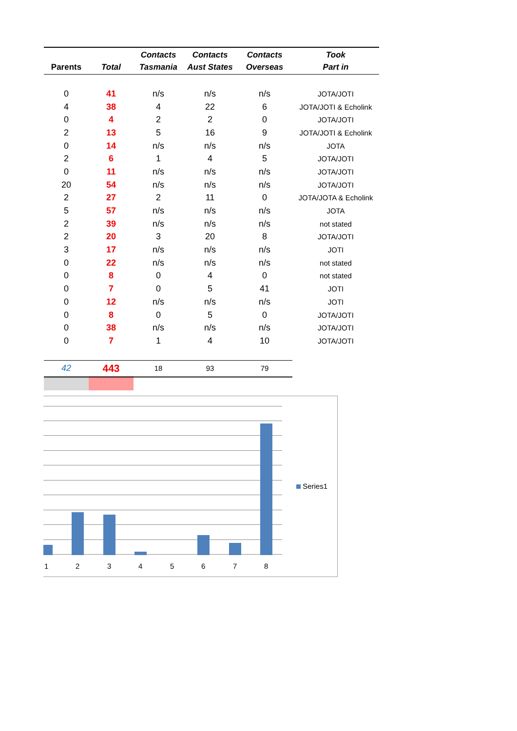| Parents | Total | Contacts Tasmania | Contacts Aust States | Contacts Overseas | Took Part in |
| --- | --- | --- | --- | --- | --- |
| 0 | 41 | n/s | n/s | n/s | JOTA/JOTI |
| 4 | 38 | 4 | 22 | 6 | JOTA/JOTI & Echolink |
| 0 | 4 | 2 | 2 | 0 | JOTA/JOTI |
| 2 | 13 | 5 | 16 | 9 | JOTA/JOTI & Echolink |
| 0 | 14 | n/s | n/s | n/s | JOTA |
| 2 | 6 | 1 | 4 | 5 | JOTA/JOTI |
| 0 | 11 | n/s | n/s | n/s | JOTA/JOTI |
| 20 | 54 | n/s | n/s | n/s | JOTA/JOTI |
| 2 | 27 | 2 | 11 | 0 | JOTA/JOTA & Echolink |
| 5 | 57 | n/s | n/s | n/s | JOTA |
| 2 | 39 | n/s | n/s | n/s | not stated |
| 2 | 20 | 3 | 20 | 8 | JOTA/JOTI |
| 3 | 17 | n/s | n/s | n/s | JOTI |
| 0 | 22 | n/s | n/s | n/s | not stated |
| 0 | 8 | 0 | 4 | 0 | not stated |
| 0 | 7 | 0 | 5 | 41 | JOTI |
| 0 | 12 | n/s | n/s | n/s | JOTI |
| 0 | 8 | 0 | 5 | 0 | JOTA/JOTI |
| 0 | 38 | n/s | n/s | n/s | JOTA/JOTI |
| 0 | 7 | 1 | 4 | 10 | JOTA/JOTI |
| 42 | 443 | 18 | 93 | 79 | |
1 2 3 4 5 6 7 8
Series1